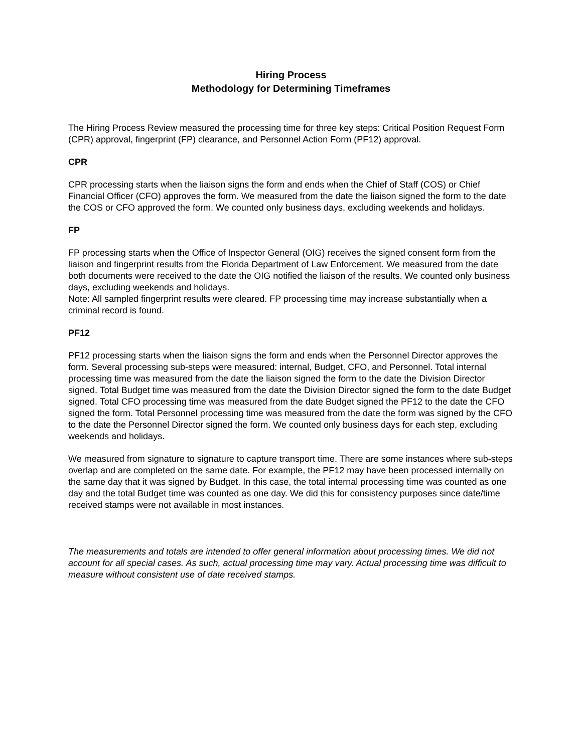Hiring Process
Methodology for Determining Timeframes
The Hiring Process Review measured the processing time for three key steps: Critical Position Request Form (CPR) approval, fingerprint (FP) clearance, and Personnel Action Form (PF12) approval.
CPR
CPR processing starts when the liaison signs the form and ends when the Chief of Staff (COS) or Chief Financial Officer (CFO) approves the form. We measured from the date the liaison signed the form to the date the COS or CFO approved the form. We counted only business days, excluding weekends and holidays.
FP
FP processing starts when the Office of Inspector General (OIG) receives the signed consent form from the liaison and fingerprint results from the Florida Department of Law Enforcement. We measured from the date both documents were received to the date the OIG notified the liaison of the results. We counted only business days, excluding weekends and holidays.
Note: All sampled fingerprint results were cleared. FP processing time may increase substantially when a criminal record is found.
PF12
PF12 processing starts when the liaison signs the form and ends when the Personnel Director approves the form. Several processing sub-steps were measured: internal, Budget, CFO, and Personnel. Total internal processing time was measured from the date the liaison signed the form to the date the Division Director signed. Total Budget time was measured from the date the Division Director signed the form to the date Budget signed. Total CFO processing time was measured from the date Budget signed the PF12 to the date the CFO signed the form. Total Personnel processing time was measured from the date the form was signed by the CFO to the date the Personnel Director signed the form. We counted only business days for each step, excluding weekends and holidays.
We measured from signature to signature to capture transport time. There are some instances where sub-steps overlap and are completed on the same date. For example, the PF12 may have been processed internally on the same day that it was signed by Budget. In this case, the total internal processing time was counted as one day and the total Budget time was counted as one day. We did this for consistency purposes since date/time received stamps were not available in most instances.
The measurements and totals are intended to offer general information about processing times. We did not account for all special cases. As such, actual processing time may vary. Actual processing time was difficult to measure without consistent use of date received stamps.